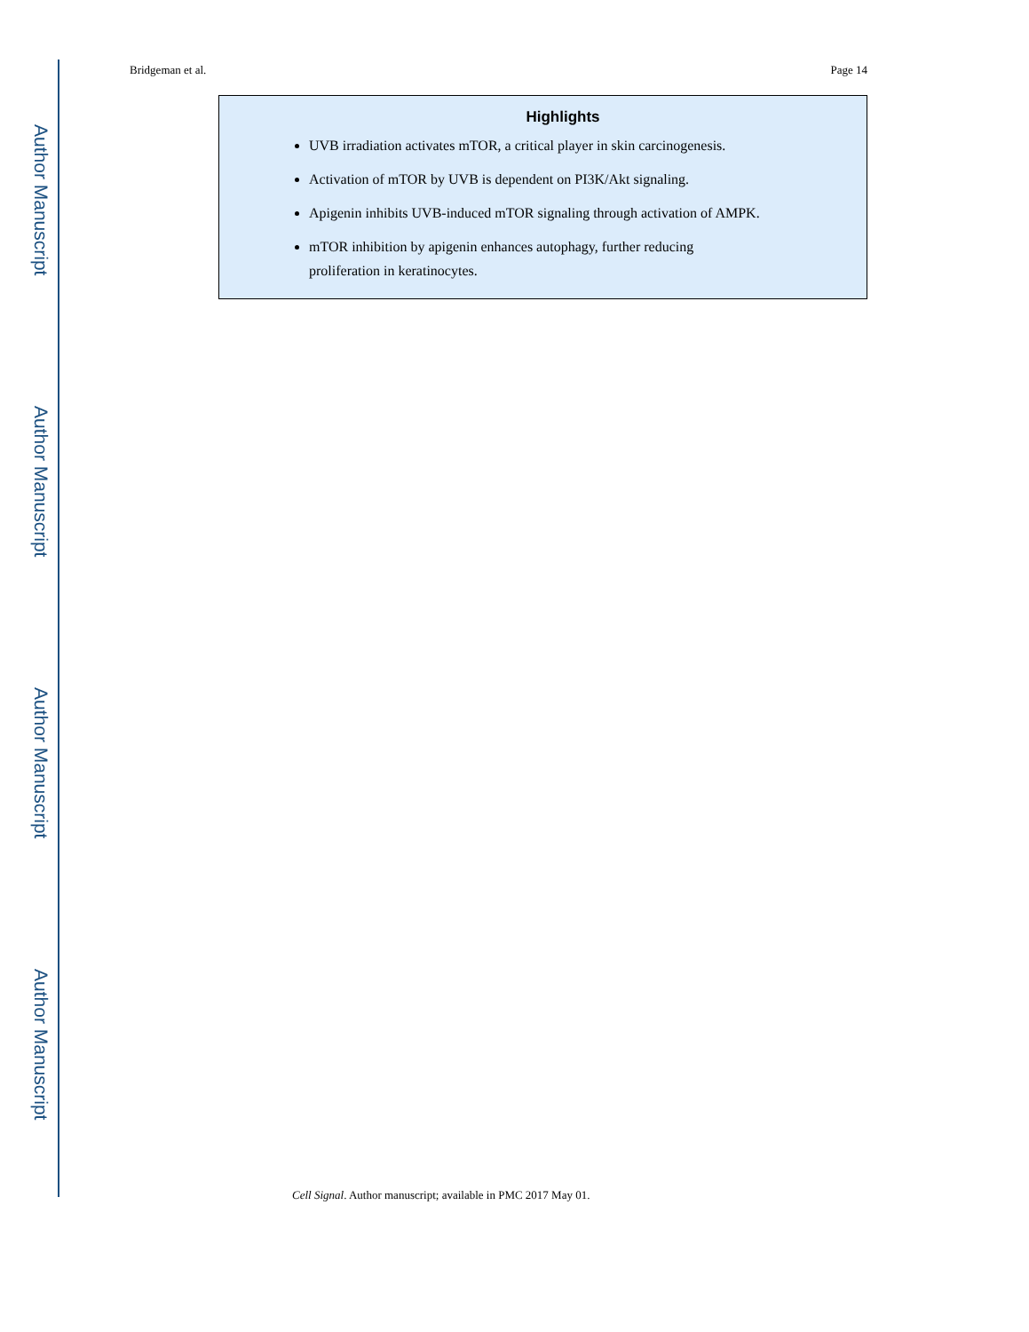Author Manuscript
Author Manuscript
Author Manuscript
Author Manuscript
Bridgeman et al. Page 14
Highlights
UVB irradiation activates mTOR, a critical player in skin carcinogenesis.
Activation of mTOR by UVB is dependent on PI3K/Akt signaling.
Apigenin inhibits UVB-induced mTOR signaling through activation of AMPK.
mTOR inhibition by apigenin enhances autophagy, further reducing
proliferation in keratinocytes.
Cell Signal. Author manuscript; available in PMC 2017 May 01.